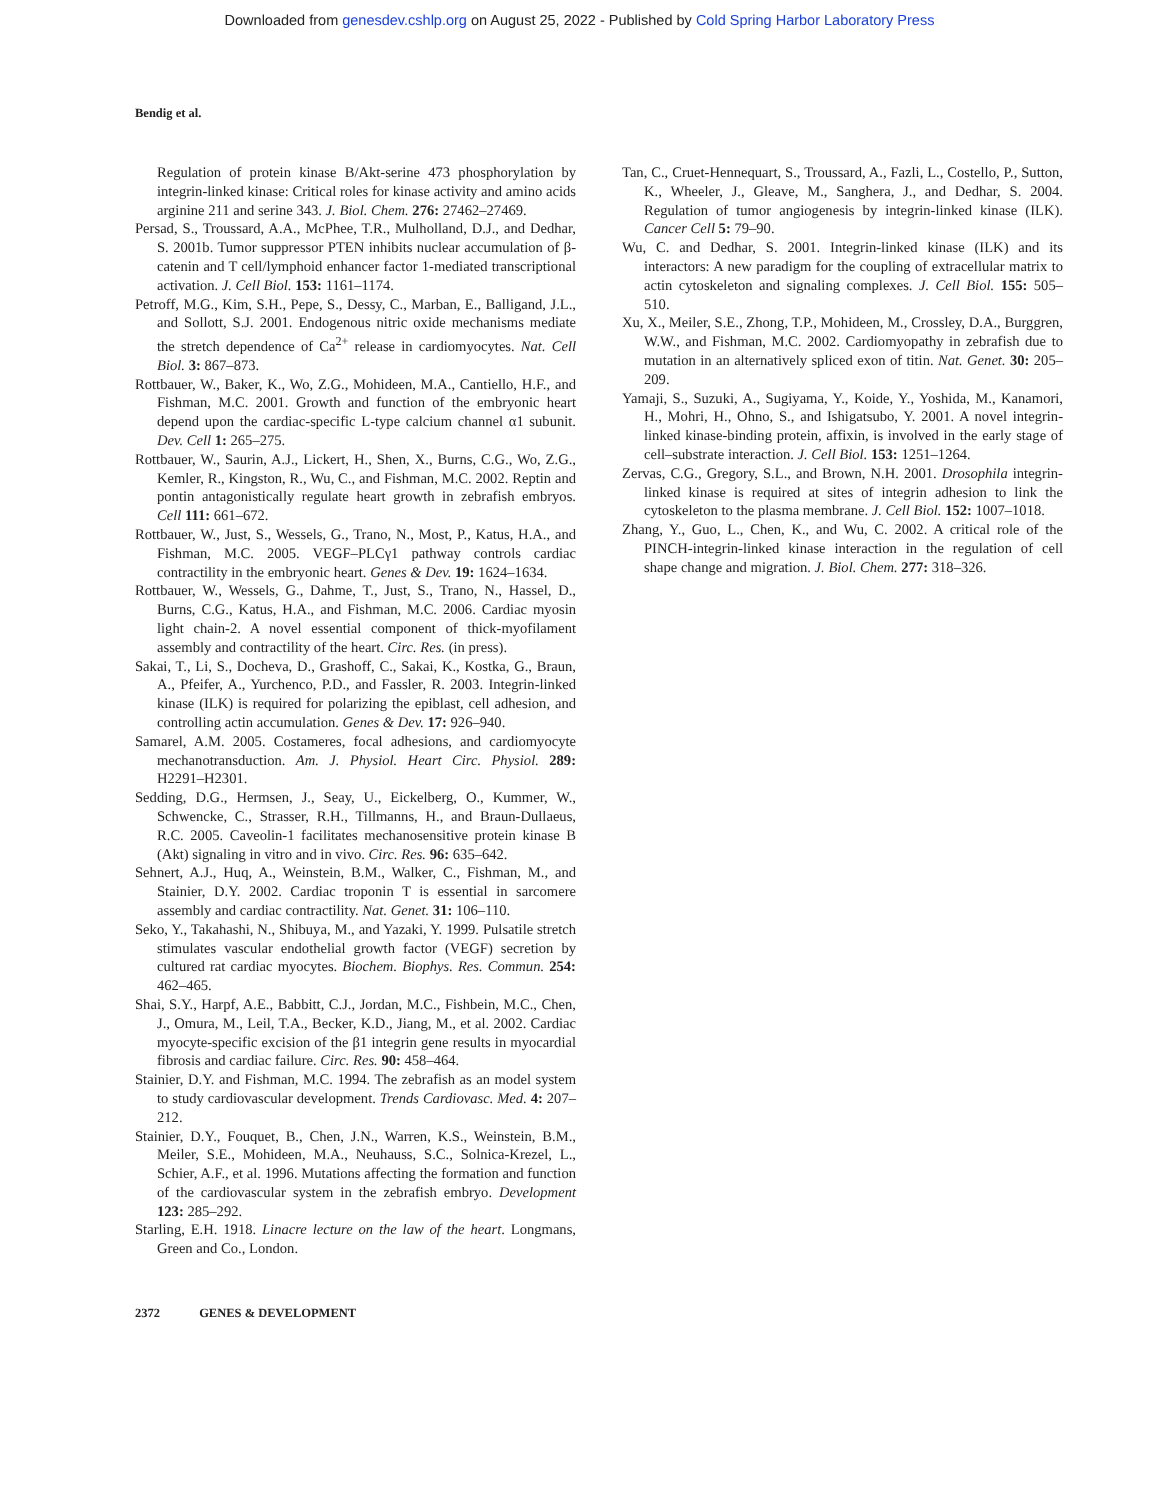Downloaded from genesdev.cshlp.org on August 25, 2022 - Published by Cold Spring Harbor Laboratory Press
Bendig et al.
Regulation of protein kinase B/Akt-serine 473 phosphorylation by integrin-linked kinase: Critical roles for kinase activity and amino acids arginine 211 and serine 343. J. Biol. Chem. 276: 27462–27469.
Persad, S., Troussard, A.A., McPhee, T.R., Mulholland, D.J., and Dedhar, S. 2001b. Tumor suppressor PTEN inhibits nuclear accumulation of β-catenin and T cell/lymphoid enhancer factor 1-mediated transcriptional activation. J. Cell Biol. 153: 1161–1174.
Petroff, M.G., Kim, S.H., Pepe, S., Dessy, C., Marban, E., Balligand, J.L., and Sollott, S.J. 2001. Endogenous nitric oxide mechanisms mediate the stretch dependence of Ca<sup>2+</sup> release in cardiomyocytes. Nat. Cell Biol. 3: 867–873.
Rottbauer, W., Baker, K., Wo, Z.G., Mohideen, M.A., Cantiello, H.F., and Fishman, M.C. 2001. Growth and function of the embryonic heart depend upon the cardiac-specific L-type calcium channel α1 subunit. Dev. Cell 1: 265–275.
Rottbauer, W., Saurin, A.J., Lickert, H., Shen, X., Burns, C.G., Wo, Z.G., Kemler, R., Kingston, R., Wu, C., and Fishman, M.C. 2002. Reptin and pontin antagonistically regulate heart growth in zebrafish embryos. Cell 111: 661–672.
Rottbauer, W., Just, S., Wessels, G., Trano, N., Most, P., Katus, H.A., and Fishman, M.C. 2005. VEGF–PLCγ1 pathway controls cardiac contractility in the embryonic heart. Genes & Dev. 19: 1624–1634.
Rottbauer, W., Wessels, G., Dahme, T., Just, S., Trano, N., Hassel, D., Burns, C.G., Katus, H.A., and Fishman, M.C. 2006. Cardiac myosin light chain-2. A novel essential component of thick-myofilament assembly and contractility of the heart. Circ. Res. (in press).
Sakai, T., Li, S., Docheva, D., Grashoff, C., Sakai, K., Kostka, G., Braun, A., Pfeifer, A., Yurchenco, P.D., and Fassler, R. 2003. Integrin-linked kinase (ILK) is required for polarizing the epiblast, cell adhesion, and controlling actin accumulation. Genes & Dev. 17: 926–940.
Samarel, A.M. 2005. Costameres, focal adhesions, and cardiomyocyte mechanotransduction. Am. J. Physiol. Heart Circ. Physiol. 289: H2291–H2301.
Sedding, D.G., Hermsen, J., Seay, U., Eickelberg, O., Kummer, W., Schwencke, C., Strasser, R.H., Tillmanns, H., and Braun-Dullaeus, R.C. 2005. Caveolin-1 facilitates mechanosensitive protein kinase B (Akt) signaling in vitro and in vivo. Circ. Res. 96: 635–642.
Sehnert, A.J., Huq, A., Weinstein, B.M., Walker, C., Fishman, M., and Stainier, D.Y. 2002. Cardiac troponin T is essential in sarcomere assembly and cardiac contractility. Nat. Genet. 31: 106–110.
Seko, Y., Takahashi, N., Shibuya, M., and Yazaki, Y. 1999. Pulsatile stretch stimulates vascular endothelial growth factor (VEGF) secretion by cultured rat cardiac myocytes. Biochem. Biophys. Res. Commun. 254: 462–465.
Shai, S.Y., Harpf, A.E., Babbitt, C.J., Jordan, M.C., Fishbein, M.C., Chen, J., Omura, M., Leil, T.A., Becker, K.D., Jiang, M., et al. 2002. Cardiac myocyte-specific excision of the β1 integrin gene results in myocardial fibrosis and cardiac failure. Circ. Res. 90: 458–464.
Stainier, D.Y. and Fishman, M.C. 1994. The zebrafish as an model system to study cardiovascular development. Trends Cardiovasc. Med. 4: 207–212.
Stainier, D.Y., Fouquet, B., Chen, J.N., Warren, K.S., Weinstein, B.M., Meiler, S.E., Mohideen, M.A., Neuhauss, S.C., Solnica-Krezel, L., Schier, A.F., et al. 1996. Mutations affecting the formation and function of the cardiovascular system in the zebrafish embryo. Development 123: 285–292.
Starling, E.H. 1918. Linacre lecture on the law of the heart. Longmans, Green and Co., London.
Tan, C., Cruet-Hennequart, S., Troussard, A., Fazli, L., Costello, P., Sutton, K., Wheeler, J., Gleave, M., Sanghera, J., and Dedhar, S. 2004. Regulation of tumor angiogenesis by integrin-linked kinase (ILK). Cancer Cell 5: 79–90.
Wu, C. and Dedhar, S. 2001. Integrin-linked kinase (ILK) and its interactors: A new paradigm for the coupling of extracellular matrix to actin cytoskeleton and signaling complexes. J. Cell Biol. 155: 505–510.
Xu, X., Meiler, S.E., Zhong, T.P., Mohideen, M., Crossley, D.A., Burggren, W.W., and Fishman, M.C. 2002. Cardiomyopathy in zebrafish due to mutation in an alternatively spliced exon of titin. Nat. Genet. 30: 205–209.
Yamaji, S., Suzuki, A., Sugiyama, Y., Koide, Y., Yoshida, M., Kanamori, H., Mohri, H., Ohno, S., and Ishigatsubo, Y. 2001. A novel integrin-linked kinase-binding protein, affixin, is involved in the early stage of cell–substrate interaction. J. Cell Biol. 153: 1251–1264.
Zervas, C.G., Gregory, S.L., and Brown, N.H. 2001. Drosophila integrin-linked kinase is required at sites of integrin adhesion to link the cytoskeleton to the plasma membrane. J. Cell Biol. 152: 1007–1018.
Zhang, Y., Guo, L., Chen, K., and Wu, C. 2002. A critical role of the PINCH-integrin-linked kinase interaction in the regulation of cell shape change and migration. J. Biol. Chem. 277: 318–326.
2372 GENES & DEVELOPMENT